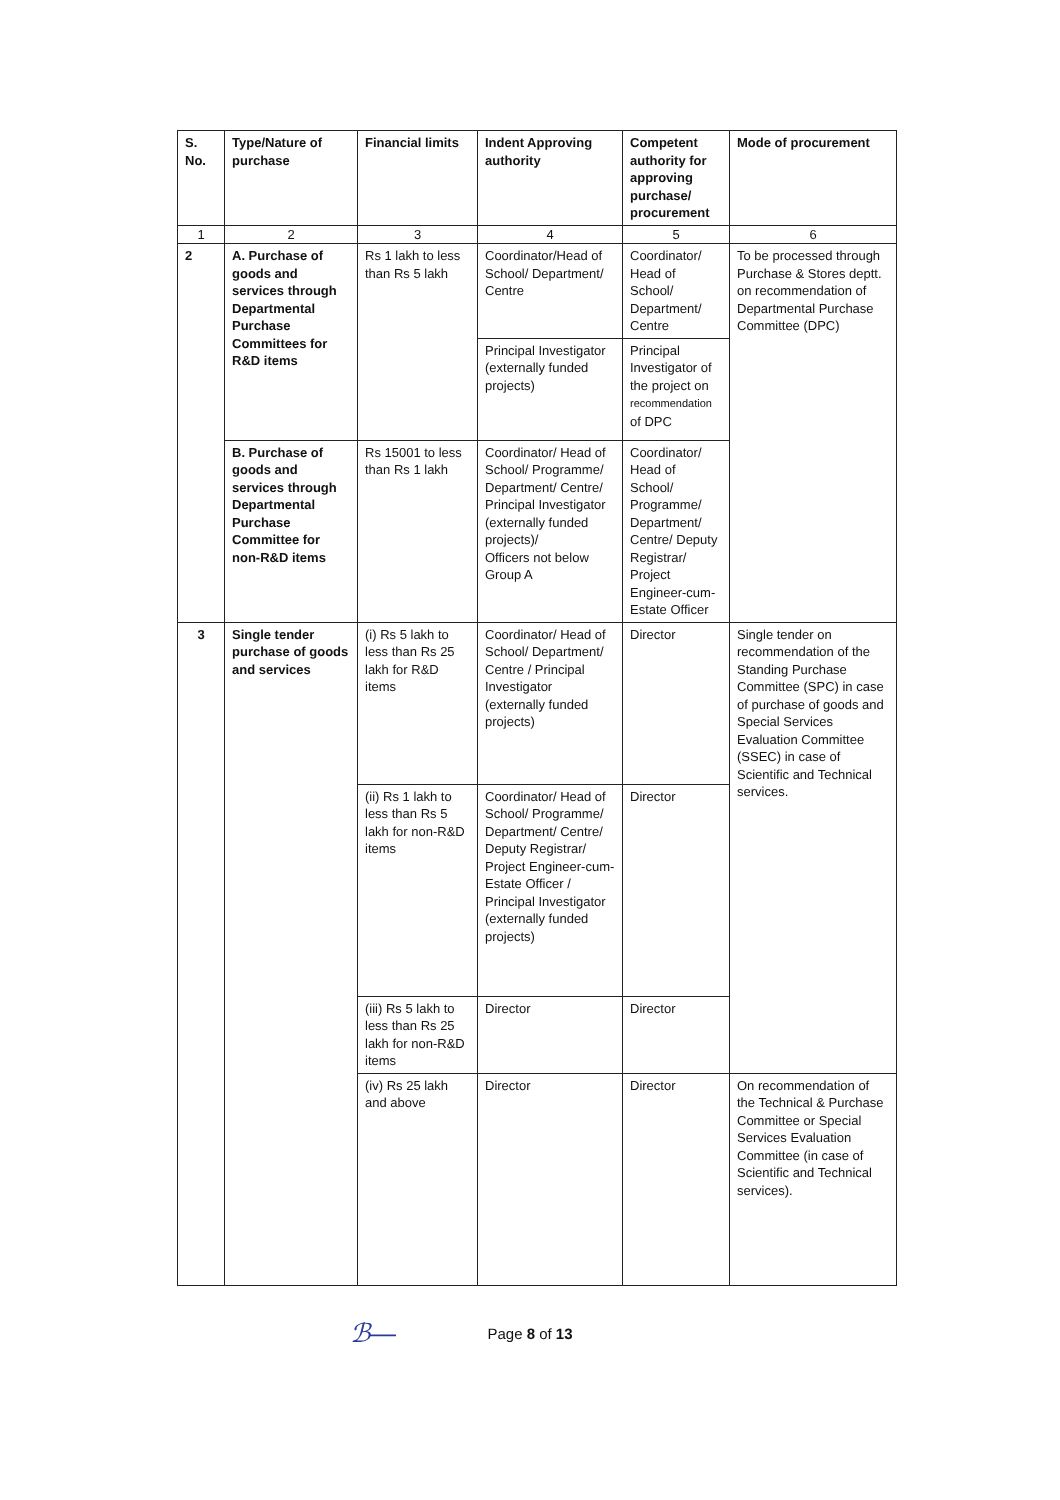| S. No. | Type/Nature of purchase | Financial limits | Indent Approving authority | Competent authority for approving purchase/ procurement | Mode of procurement |
| --- | --- | --- | --- | --- | --- |
| 1 | 2 | 3 | 4 | 5 | 6 |
| 2 | A. Purchase of goods and services through Departmental Purchase Committees for R&D items | Rs 1 lakh to less than Rs 5 lakh | Coordinator/Head of School/ Department/ Centre | Coordinator/ Head of School/ Department/ Centre | To be processed through Purchase & Stores deptt. on recommendation of Departmental Purchase Committee (DPC) |
| | | | Principal Investigator (externally funded projects) | Principal Investigator of the project on recommendation of DPC | |
| | B. Purchase of goods and services through Departmental Purchase Committee for non-R&D items | Rs 15001 to less than Rs 1 lakh | Coordinator/ Head of School/ Programme/ Department/ Centre/ Principal Investigator (externally funded projects)/ Officers not below Group A | Coordinator/ Head of School/ Programme/ Department/ Centre/ Deputy Registrar/ Project Engineer-cum-Estate Officer | |
| 3 | Single tender purchase of goods and services | (i) Rs 5 lakh to less than Rs 25 lakh for R&D items | Coordinator/ Head of School/ Department/ Centre / Principal Investigator (externally funded projects) | Director | Single tender on recommendation of the Standing Purchase Committee (SPC) in case of purchase of goods and Special Services Evaluation Committee (SSEC) in case of Scientific and Technical services. |
| | | (ii) Rs 1 lakh to less than Rs 5 lakh for non-R&D items | Coordinator/ Head of School/ Programme/ Department/ Centre/ Deputy Registrar/ Project Engineer-cum-Estate Officer / Principal Investigator (externally funded projects) | Director | |
| | | (iii) Rs 5 lakh to less than Rs 25 lakh for non-R&D items | Director | Director | |
| | | (iv) Rs 25 lakh and above | Director | Director | On recommendation of the Technical & Purchase Committee or Special Services Evaluation Committee (in case of Scientific and Technical services). |
ℬ—
Page 8 of 13